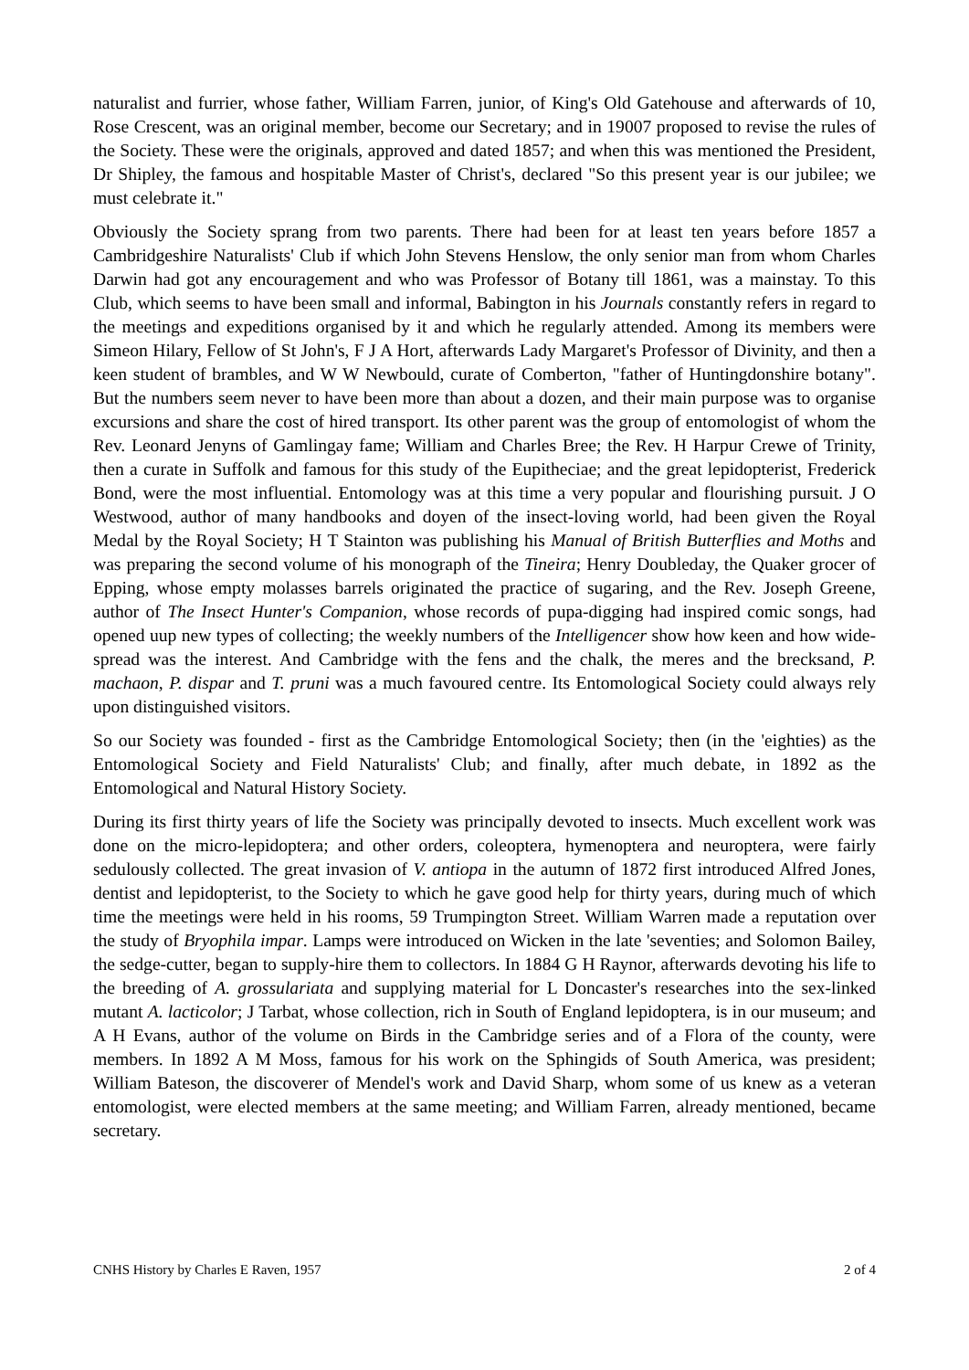naturalist and furrier, whose father, William Farren, junior, of King's Old Gatehouse and afterwards of 10, Rose Crescent, was an original member, become our Secretary; and in 19007 proposed to revise the rules of the Society. These were the originals, approved and dated 1857; and when this was mentioned the President, Dr Shipley, the famous and hospitable Master of Christ's, declared "So this present year is our jubilee; we must celebrate it."
Obviously the Society sprang from two parents. There had been for at least ten years before 1857 a Cambridgeshire Naturalists' Club if which John Stevens Henslow, the only senior man from whom Charles Darwin had got any encouragement and who was Professor of Botany till 1861, was a mainstay. To this Club, which seems to have been small and informal, Babington in his Journals constantly refers in regard to the meetings and expeditions organised by it and which he regularly attended. Among its members were Simeon Hilary, Fellow of St John's, F J A Hort, afterwards Lady Margaret's Professor of Divinity, and then a keen student of brambles, and W W Newbould, curate of Comberton, "father of Huntingdonshire botany". But the numbers seem never to have been more than about a dozen, and their main purpose was to organise excursions and share the cost of hired transport. Its other parent was the group of entomologist of whom the Rev. Leonard Jenyns of Gamlingay fame; William and Charles Bree; the Rev. H Harpur Crewe of Trinity, then a curate in Suffolk and famous for this study of the Eupitheciae; and the great lepidopterist, Frederick Bond, were the most influential. Entomology was at this time a very popular and flourishing pursuit. J O Westwood, author of many handbooks and doyen of the insect-loving world, had been given the Royal Medal by the Royal Society; H T Stainton was publishing his Manual of British Butterflies and Moths and was preparing the second volume of his monograph of the Tineira; Henry Doubleday, the Quaker grocer of Epping, whose empty molasses barrels originated the practice of sugaring, and the Rev. Joseph Greene, author of The Insect Hunter's Companion, whose records of pupa-digging had inspired comic songs, had opened uup new types of collecting; the weekly numbers of the Intelligencer show how keen and how wide-spread was the interest. And Cambridge with the fens and the chalk, the meres and the brecksand, P. machaon, P. dispar and T. pruni was a much favoured centre. Its Entomological Society could always rely upon distinguished visitors.
So our Society was founded - first as the Cambridge Entomological Society; then (in the 'eighties) as the Entomological Society and Field Naturalists' Club; and finally, after much debate, in 1892 as the Entomological and Natural History Society.
During its first thirty years of life the Society was principally devoted to insects. Much excellent work was done on the micro-lepidoptera; and other orders, coleoptera, hymenoptera and neuroptera, were fairly sedulously collected. The great invasion of V. antiopa in the autumn of 1872 first introduced Alfred Jones, dentist and lepidopterist, to the Society to which he gave good help for thirty years, during much of which time the meetings were held in his rooms, 59 Trumpington Street. William Warren made a reputation over the study of Bryophila impar. Lamps were introduced on Wicken in the late 'seventies; and Solomon Bailey, the sedge-cutter, began to supply-hire them to collectors. In 1884 G H Raynor, afterwards devoting his life to the breeding of A. grossulariata and supplying material for L Doncaster's researches into the sex-linked mutant A. lacticolor; J Tarbat, whose collection, rich in South of England lepidoptera, is in our museum; and A H Evans, author of the volume on Birds in the Cambridge series and of a Flora of the county, were members. In 1892 A M Moss, famous for his work on the Sphingids of South America, was president; William Bateson, the discoverer of Mendel's work and David Sharp, whom some of us knew as a veteran entomologist, were elected members at the same meeting; and William Farren, already mentioned, became secretary.
CNHS History by Charles E Raven, 1957 2 of 4